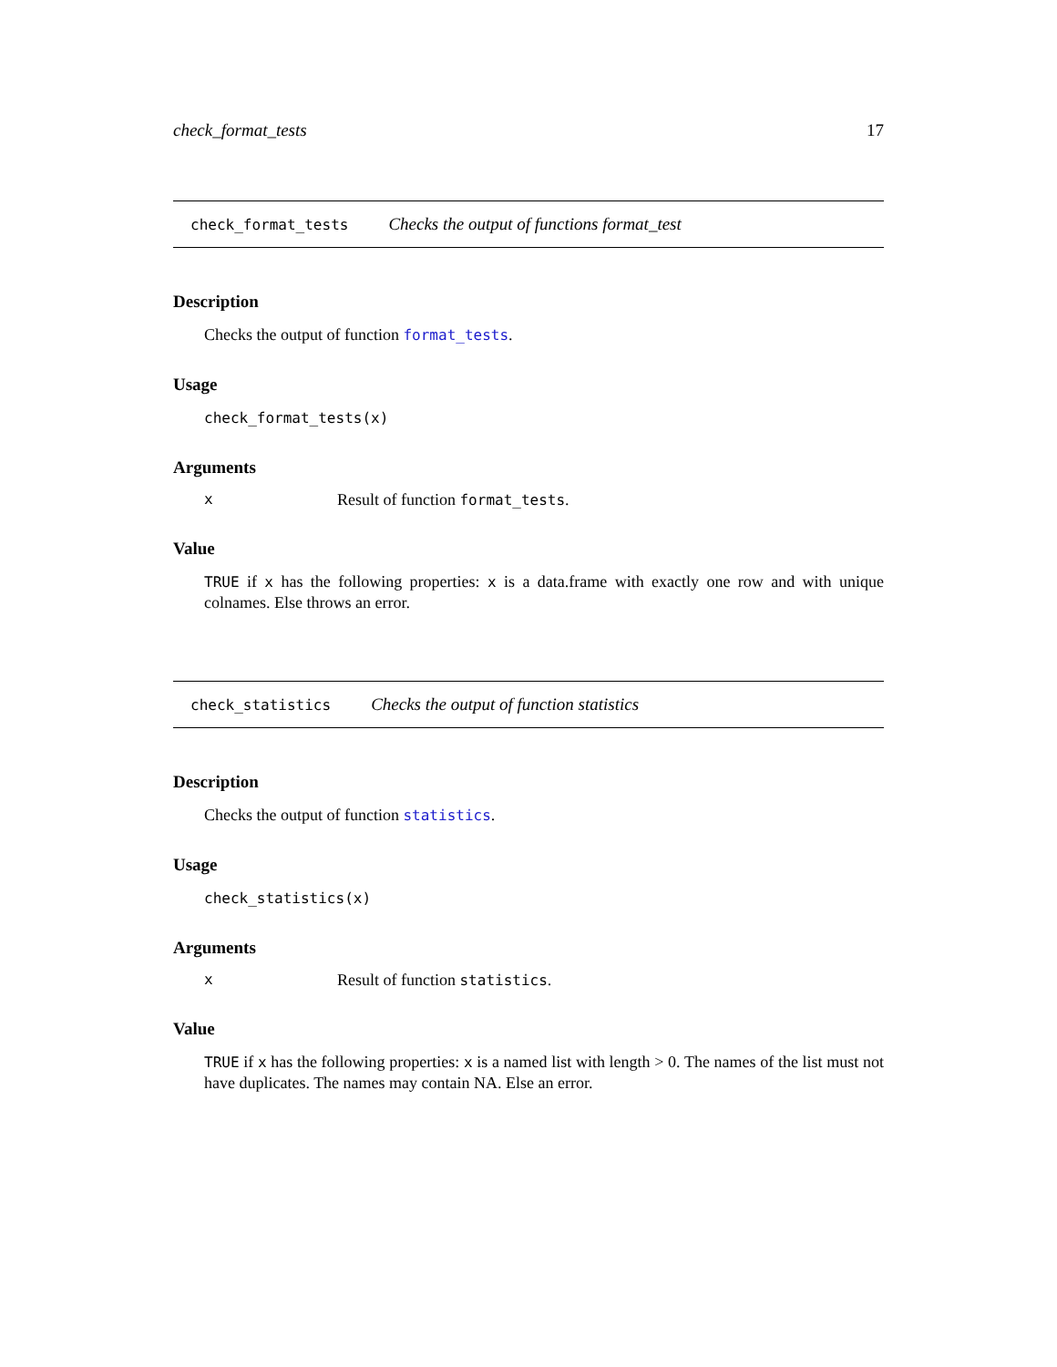check_format_tests 17
check_format_tests Checks the output of functions format_test
Description
Checks the output of function format_tests.
Usage
check_format_tests(x)
Arguments
x Result of function format_tests.
Value
TRUE if x has the following properties: x is a data.frame with exactly one row and with unique colnames. Else throws an error.
check_statistics Checks the output of function statistics
Description
Checks the output of function statistics.
Usage
check_statistics(x)
Arguments
x Result of function statistics.
Value
TRUE if x has the following properties: x is a named list with length > 0. The names of the list must not have duplicates. The names may contain NA. Else an error.